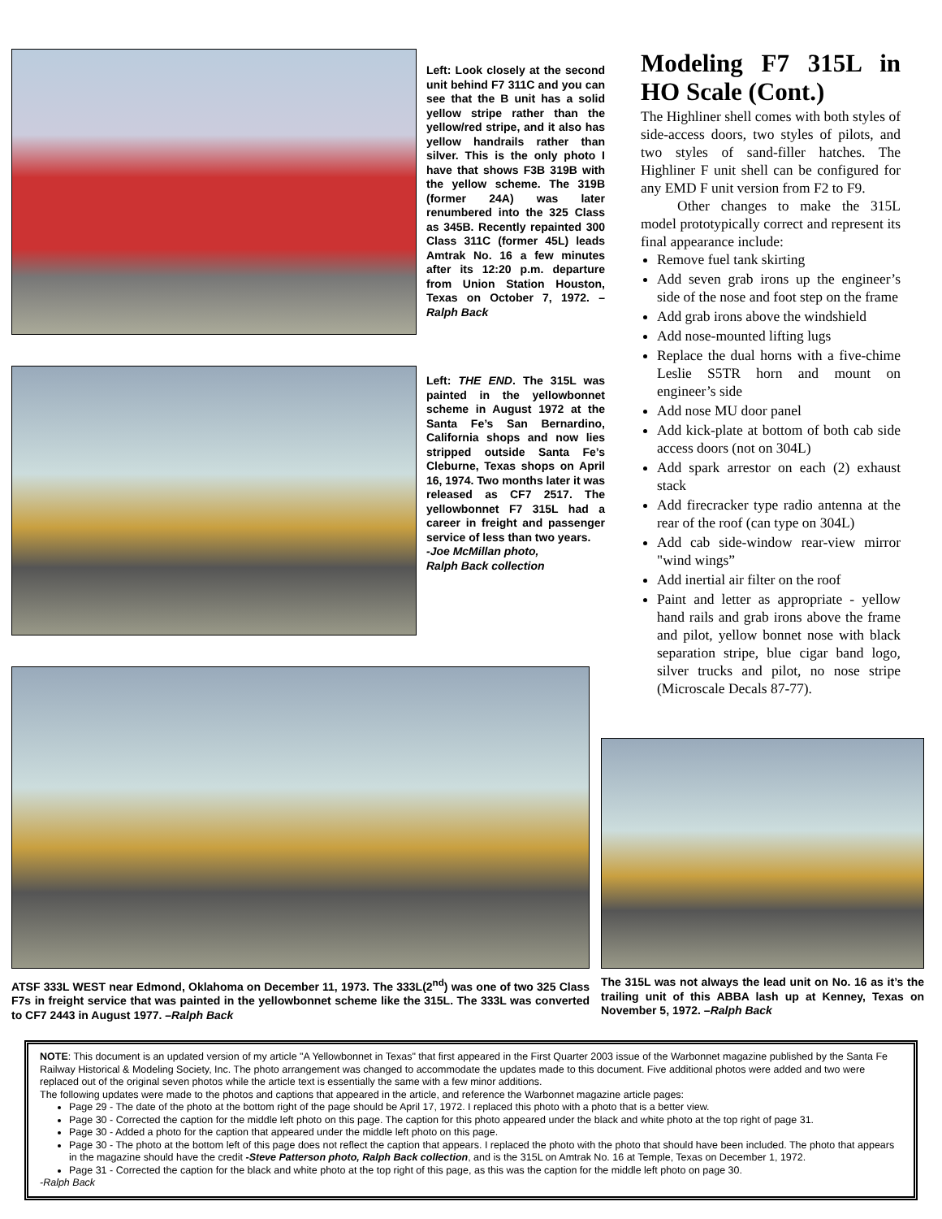Left: Look closely at the second unit behind F7 311C and you can see that the B unit has a solid yellow stripe rather than the yellow/red stripe, and it also has yellow handrails rather than silver. This is the only photo I have that shows F3B 319B with the yellow scheme. The 319B (former 24A) was later renumbered into the 325 Class as 345B. Recently repainted 300 Class 311C (former 45L) leads Amtrak No. 16 a few minutes after its 12:20 p.m. departure from Union Station Houston, Texas on October 7, 1972. –Ralph Back
Left: THE END. The 315L was painted in the yellowbonnet scheme in August 1972 at the Santa Fe’s San Bernardino, California shops and now lies stripped outside Santa Fe’s Cleburne, Texas shops on April 16, 1974. Two months later it was released as CF7 2517. The yellowbonnet F7 315L had a career in freight and passenger service of less than two years.
-Joe McMillan photo,
Ralph Back collection
Modeling F7 315L in HO Scale (Cont.)
The Highliner shell comes with both styles of side-access doors, two styles of pilots, and two styles of sand-filler hatches. The Highliner F unit shell can be configured for any EMD F unit version from F2 to F9.
Other changes to make the 315L model prototypically correct and represent its final appearance include:
Remove fuel tank skirting
Add seven grab irons up the engineer’s side of the nose and foot step on the frame
Add grab irons above the windshield
Add nose-mounted lifting lugs
Replace the dual horns with a five-chime Leslie S5TR horn and mount on engineer’s side
Add nose MU door panel
Add kick-plate at bottom of both cab side access doors (not on 304L)
Add spark arrestor on each (2) exhaust stack
Add firecracker type radio antenna at the rear of the roof (can type on 304L)
Add cab side-window rear-view mirror "wind wings”
Add inertial air filter on the roof
Paint and letter as appropriate - yellow hand rails and grab irons above the frame and pilot, yellow bonnet nose with black separation stripe, blue cigar band logo, silver trucks and pilot, no nose stripe (Microscale Decals 87-77).
ATSF 333L WEST near Edmond, Oklahoma on December 11, 1973. The 333L(2<sup>nd</sup>) was one of two 325 Class F7s in freight service that was painted in the yellowbonnet scheme like the 315L. The 333L was converted to CF7 2443 in August 1977. –Ralph Back
The 315L was not always the lead unit on No. 16 as it’s the trailing unit of this ABBA lash up at Kenney, Texas on November 5, 1972. –Ralph Back
NOTE: This document is an updated version of my article "A Yellowbonnet in Texas" that first appeared in the First Quarter 2003 issue of the Warbonnet magazine published by the Santa Fe Railway Historical & Modeling Society, Inc. The photo arrangement was changed to accommodate the updates made to this document. Five additional photos were added and two were replaced out of the original seven photos while the article text is essentially the same with a few minor additions.
The following updates were made to the photos and captions that appeared in the article, and reference the Warbonnet magazine article pages:
Page 29 - The date of the photo at the bottom right of the page should be April 17, 1972. I replaced this photo with a photo that is a better view.
Page 30 - Corrected the caption for the middle left photo on this page. The caption for this photo appeared under the black and white photo at the top right of page 31.
Page 30 - Added a photo for the caption that appeared under the middle left photo on this page.
Page 30 - The photo at the bottom left of this page does not reflect the caption that appears. I replaced the photo with the photo that should have been included. The photo that appears in the magazine should have the credit -Steve Patterson photo, Ralph Back collection, and is the 315L on Amtrak No. 16 at Temple, Texas on December 1, 1972.
Page 31 - Corrected the caption for the black and white photo at the top right of this page, as this was the caption for the middle left photo on page 30.
-Ralph Back